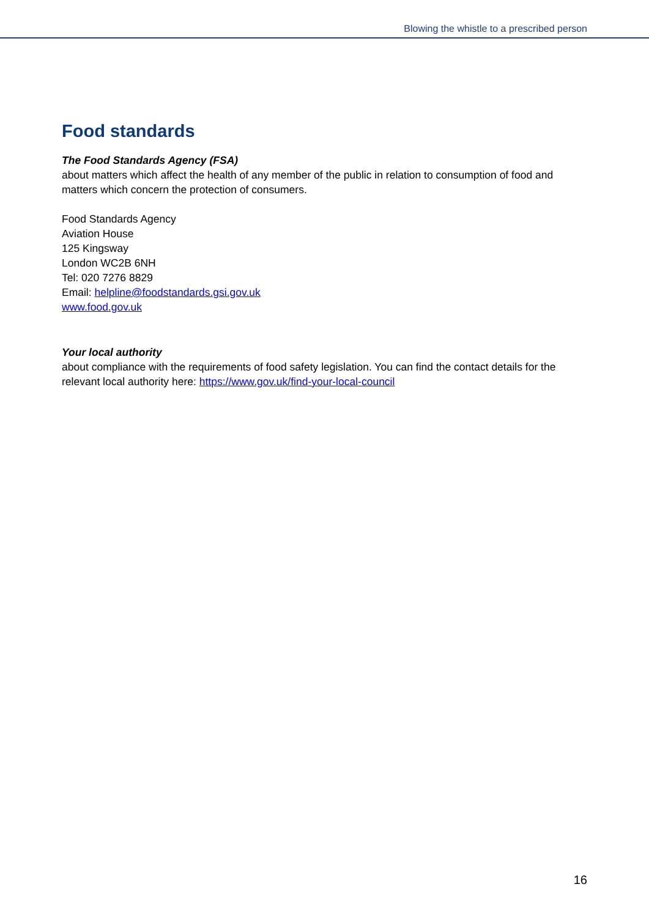Blowing the whistle to a prescribed person
Food standards
The Food Standards Agency (FSA)
about matters which affect the health of any member of the public in relation to consumption of food and matters which concern the protection of consumers.
Food Standards Agency
Aviation House
125 Kingsway
London WC2B 6NH
Tel: 020 7276 8829
Email: helpline@foodstandards.gsi.gov.uk
www.food.gov.uk
Your local authority
about compliance with the requirements of food safety legislation. You can find the contact details for the relevant local authority here: https://www.gov.uk/find-your-local-council
16